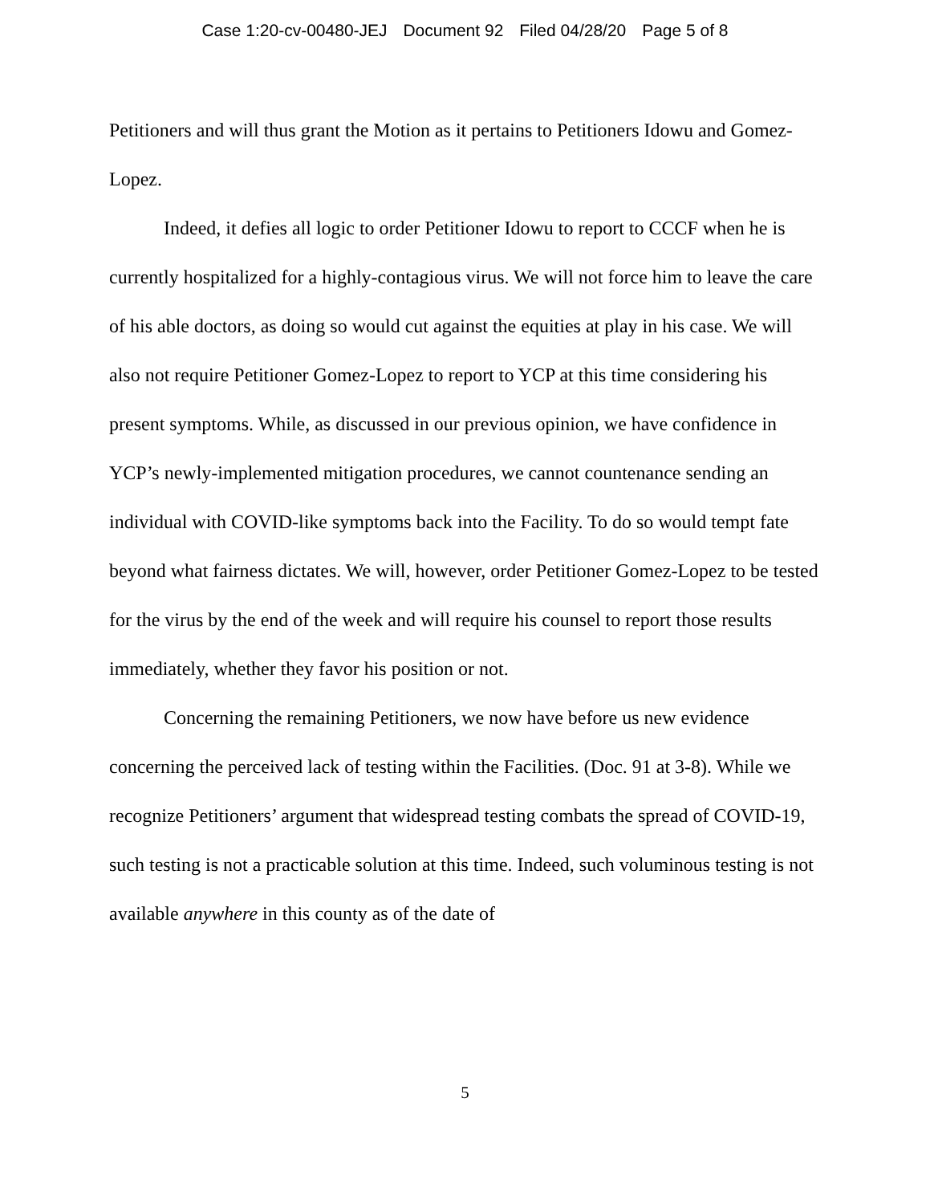Case 1:20-cv-00480-JEJ Document 92 Filed 04/28/20 Page 5 of 8
Petitioners and will thus grant the Motion as it pertains to Petitioners Idowu and Gomez-Lopez.
Indeed, it defies all logic to order Petitioner Idowu to report to CCCF when he is currently hospitalized for a highly-contagious virus. We will not force him to leave the care of his able doctors, as doing so would cut against the equities at play in his case. We will also not require Petitioner Gomez-Lopez to report to YCP at this time considering his present symptoms. While, as discussed in our previous opinion, we have confidence in YCP’s newly-implemented mitigation procedures, we cannot countenance sending an individual with COVID-like symptoms back into the Facility. To do so would tempt fate beyond what fairness dictates. We will, however, order Petitioner Gomez-Lopez to be tested for the virus by the end of the week and will require his counsel to report those results immediately, whether they favor his position or not.
Concerning the remaining Petitioners, we now have before us new evidence concerning the perceived lack of testing within the Facilities. (Doc. 91 at 3-8). While we recognize Petitioners’ argument that widespread testing combats the spread of COVID-19, such testing is not a practicable solution at this time. Indeed, such voluminous testing is not available anywhere in this county as of the date of
5